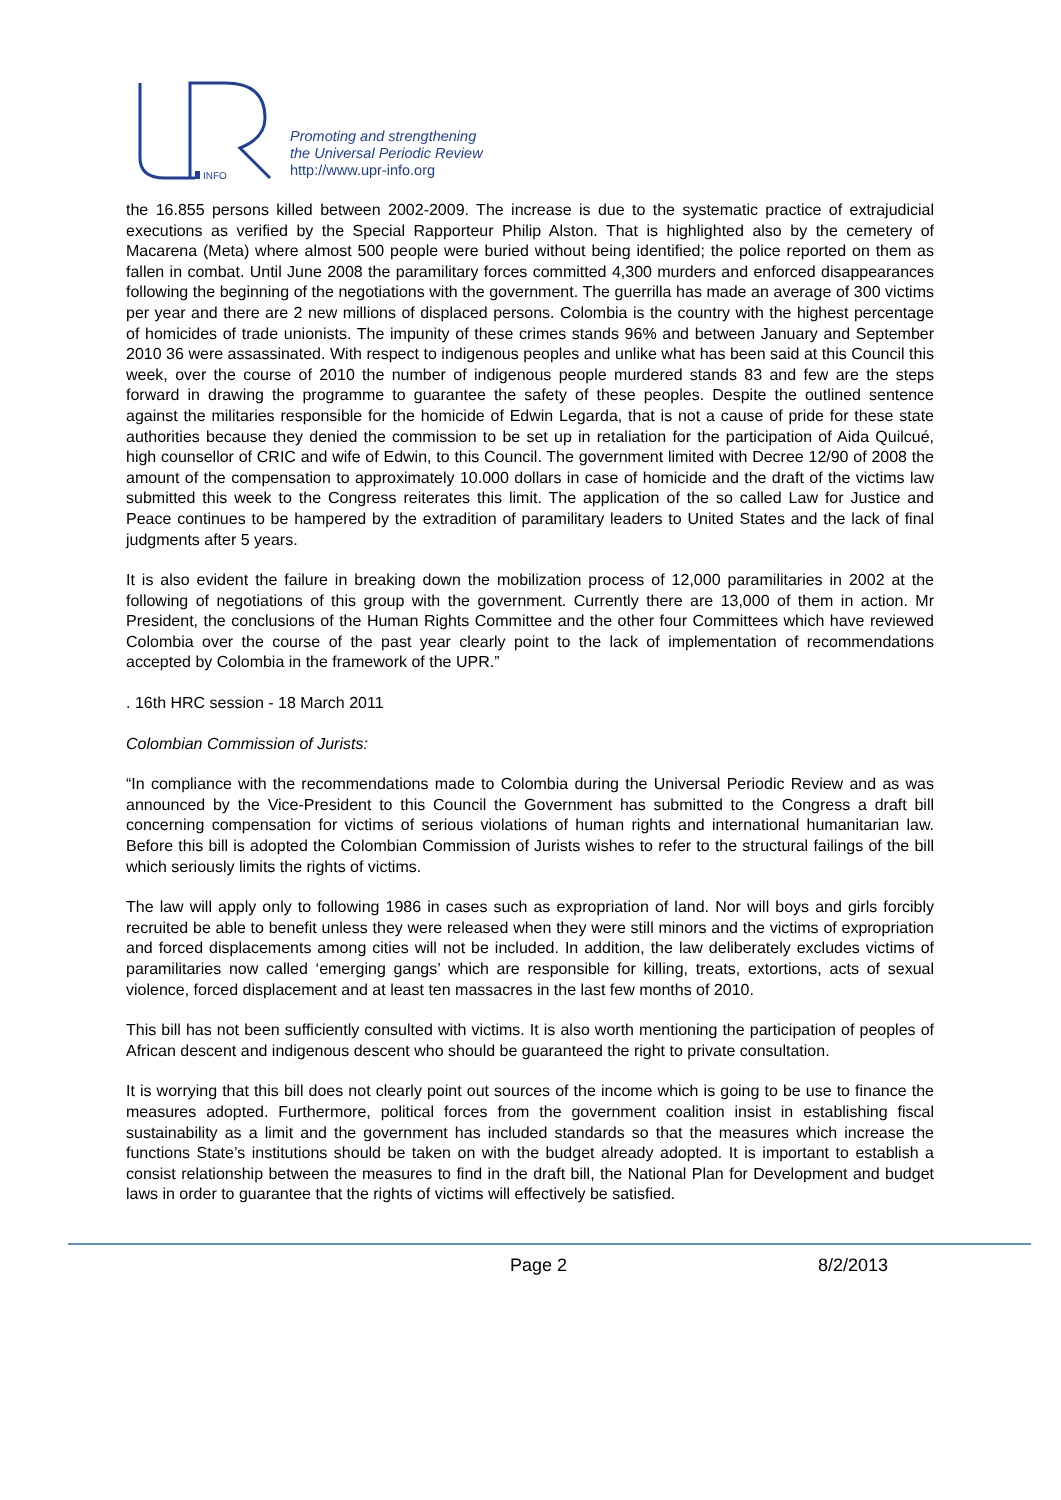INFO
Promoting and strengthening
the Universal Periodic Review
http://www.upr-info.org
the 16.855 persons killed between 2002-2009. The increase is due to the systematic practice of extrajudicial executions as verified by the Special Rapporteur Philip Alston. That is highlighted also by the cemetery of Macarena (Meta) where almost 500 people were buried without being identified; the police reported on them as fallen in combat. Until June 2008 the paramilitary forces committed 4,300 murders and enforced disappearances following the beginning of the negotiations with the government. The guerrilla has made an average of 300 victims per year and there are 2 new millions of displaced persons. Colombia is the country with the highest percentage of homicides of trade unionists. The impunity of these crimes stands 96% and between January and September 2010 36 were assassinated. With respect to indigenous peoples and unlike what has been said at this Council this week, over the course of 2010 the number of indigenous people murdered stands 83 and few are the steps forward in drawing the programme to guarantee the safety of these peoples. Despite the outlined sentence against the militaries responsible for the homicide of Edwin Legarda, that is not a cause of pride for these state authorities because they denied the commission to be set up in retaliation for the participation of Aida Quilcué, high counsellor of CRIC and wife of Edwin, to this Council. The government limited with Decree 12/90 of 2008 the amount of the compensation to approximately 10.000 dollars in case of homicide and the draft of the victims law submitted this week to the Congress reiterates this limit. The application of the so called Law for Justice and Peace continues to be hampered by the extradition of paramilitary leaders to United States and the lack of final judgments after 5 years.
It is also evident the failure in breaking down the mobilization process of 12,000 paramilitaries in 2002 at the following of negotiations of this group with the government. Currently there are 13,000 of them in action. Mr President, the conclusions of the Human Rights Committee and the other four Committees which have reviewed Colombia over the course of the past year clearly point to the lack of implementation of recommendations accepted by Colombia in the framework of the UPR.”
. 16th HRC session - 18 March 2011
Colombian Commission of Jurists:
“In compliance with the recommendations made to Colombia during the Universal Periodic Review and as was announced by the Vice-President to this Council the Government has submitted to the Congress a draft bill concerning compensation for victims of serious violations of human rights and international humanitarian law. Before this bill is adopted the Colombian Commission of Jurists wishes to refer to the structural failings of the bill which seriously limits the rights of victims.
The law will apply only to following 1986 in cases such as expropriation of land. Nor will boys and girls forcibly recruited be able to benefit unless they were released when they were still minors and the victims of expropriation and forced displacements among cities will not be included. In addition, the law deliberately excludes victims of paramilitaries now called ‘emerging gangs’ which are responsible for killing, treats, extortions, acts of sexual violence, forced displacement and at least ten massacres in the last few months of 2010.
This bill has not been sufficiently consulted with victims. It is also worth mentioning the participation of peoples of African descent and indigenous descent who should be guaranteed the right to private consultation.
It is worrying that this bill does not clearly point out sources of the income which is going to be use to finance the measures adopted. Furthermore, political forces from the government coalition insist in establishing fiscal sustainability as a limit and the government has included standards so that the measures which increase the functions State’s institutions should be taken on with the budget already adopted. It is important to establish a consist relationship between the measures to find in the draft bill, the National Plan for Development and budget laws in order to guarantee that the rights of victims will effectively be satisfied.
Page 2 8/2/2013